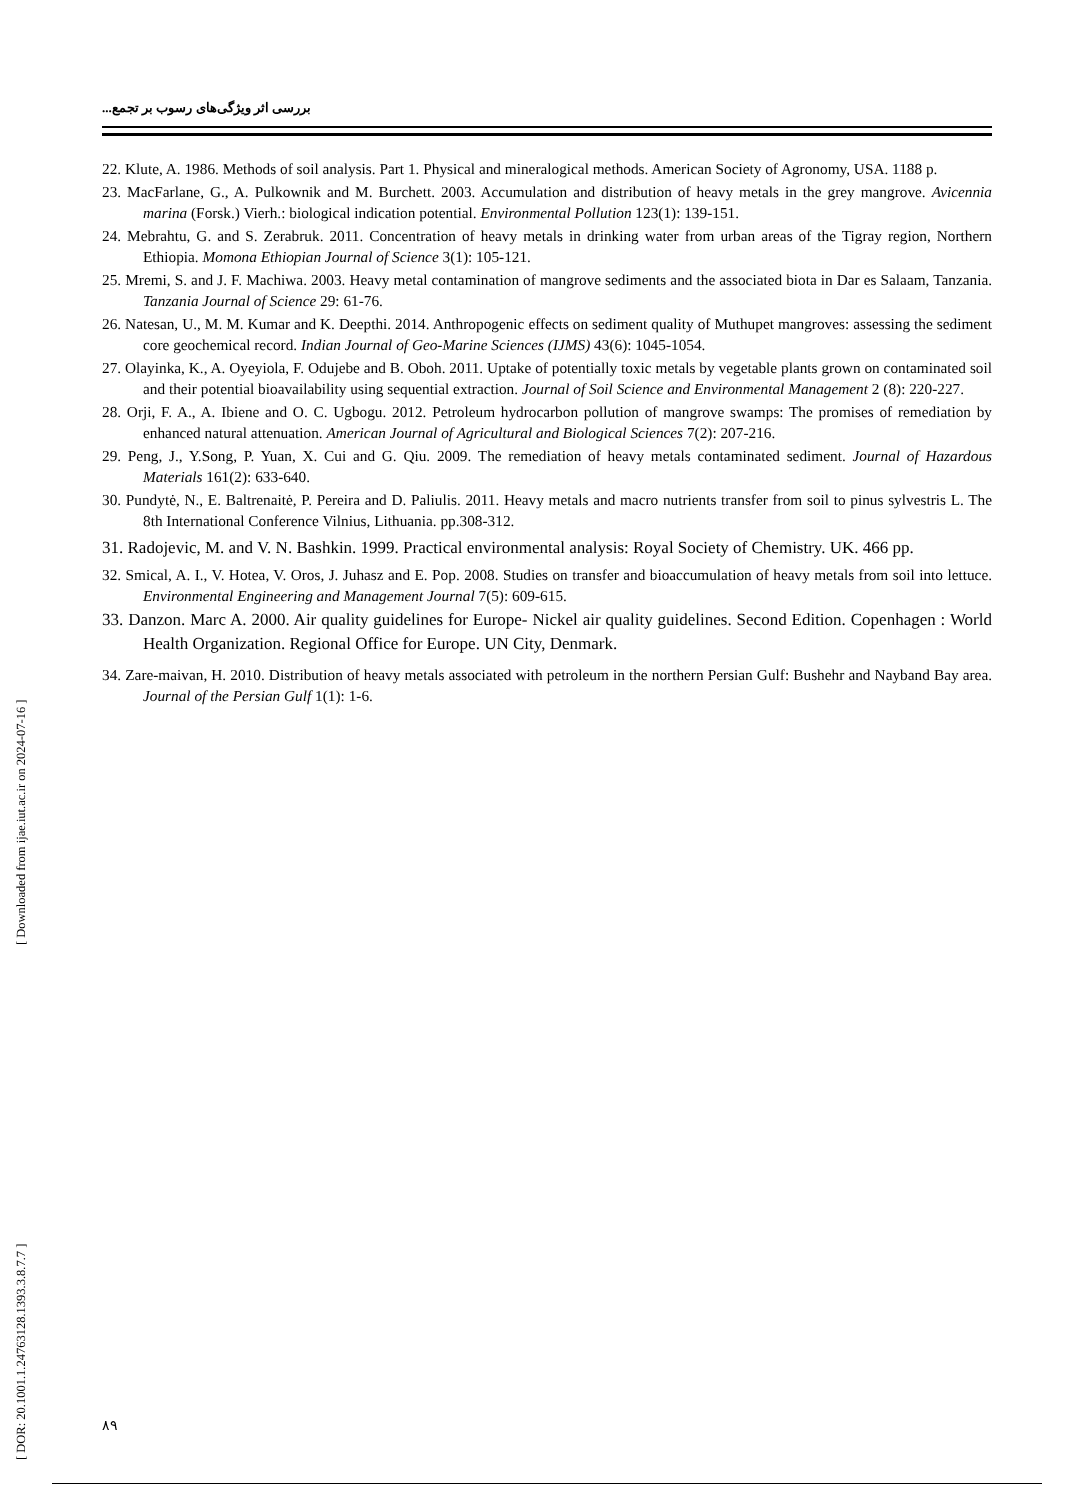[ DOR: 20.1001.1.24763128.1393.3.8.7.7 ] [ Downloaded from ijae.iut.ac.ir on 2024-07-16 ]
بررسی اثر ویژگی‌های رسوب بر تجمع...
22. Klute, A. 1986. Methods of soil analysis. Part 1. Physical and mineralogical methods. American Society of Agronomy, USA. 1188 p.
23. MacFarlane, G., A. Pulkownik and M. Burchett. 2003. Accumulation and distribution of heavy metals in the grey mangrove. Avicennia marina (Forsk.) Vierh.: biological indication potential. Environmental Pollution 123(1): 139-151.
24. Mebrahtu, G. and S. Zerabruk. 2011. Concentration of heavy metals in drinking water from urban areas of the Tigray region, Northern Ethiopia. Momona Ethiopian Journal of Science 3(1): 105-121.
25. Mremi, S. and J. F. Machiwa. 2003. Heavy metal contamination of mangrove sediments and the associated biota in Dar es Salaam, Tanzania. Tanzania Journal of Science 29: 61-76.
26. Natesan, U., M. M. Kumar and K. Deepthi. 2014. Anthropogenic effects on sediment quality of Muthupet mangroves: assessing the sediment core geochemical record. Indian Journal of Geo-Marine Sciences (IJMS) 43(6): 1045-1054.
27. Olayinka, K., A. Oyeyiola, F. Odujebe and B. Oboh. 2011. Uptake of potentially toxic metals by vegetable plants grown on contaminated soil and their potential bioavailability using sequential extraction. Journal of Soil Science and Environmental Management 2 (8): 220-227.
28. Orji, F. A., A. Ibiene and O. C. Ugbogu. 2012. Petroleum hydrocarbon pollution of mangrove swamps: The promises of remediation by enhanced natural attenuation. American Journal of Agricultural and Biological Sciences 7(2): 207-216.
29. Peng, J., Y.Song, P. Yuan, X. Cui and G. Qiu. 2009. The remediation of heavy metals contaminated sediment. Journal of Hazardous Materials 161(2): 633-640.
30. Pundytė, N., E. Baltrenaitė, P. Pereira and D. Paliulis. 2011. Heavy metals and macro nutrients transfer from soil to pinus sylvestris L. The 8th International Conference Vilnius, Lithuania. pp.308-312.
31. Radojevic, M. and V. N. Bashkin. 1999. Practical environmental analysis: Royal Society of Chemistry. UK. 466 pp.
32. Smical, A. I., V. Hotea, V. Oros, J. Juhasz and E. Pop. 2008. Studies on transfer and bioaccumulation of heavy metals from soil into lettuce. Environmental Engineering and Management Journal 7(5): 609-615.
33. Danzon. Marc A. 2000. Air quality guidelines for Europe- Nickel air quality guidelines. Second Edition. Copenhagen : World Health Organization. Regional Office for Europe. UN City, Denmark.
34. Zare-maivan, H. 2010. Distribution of heavy metals associated with petroleum in the northern Persian Gulf: Bushehr and Nayband Bay area. Journal of the Persian Gulf 1(1): 1-6.
۸۹